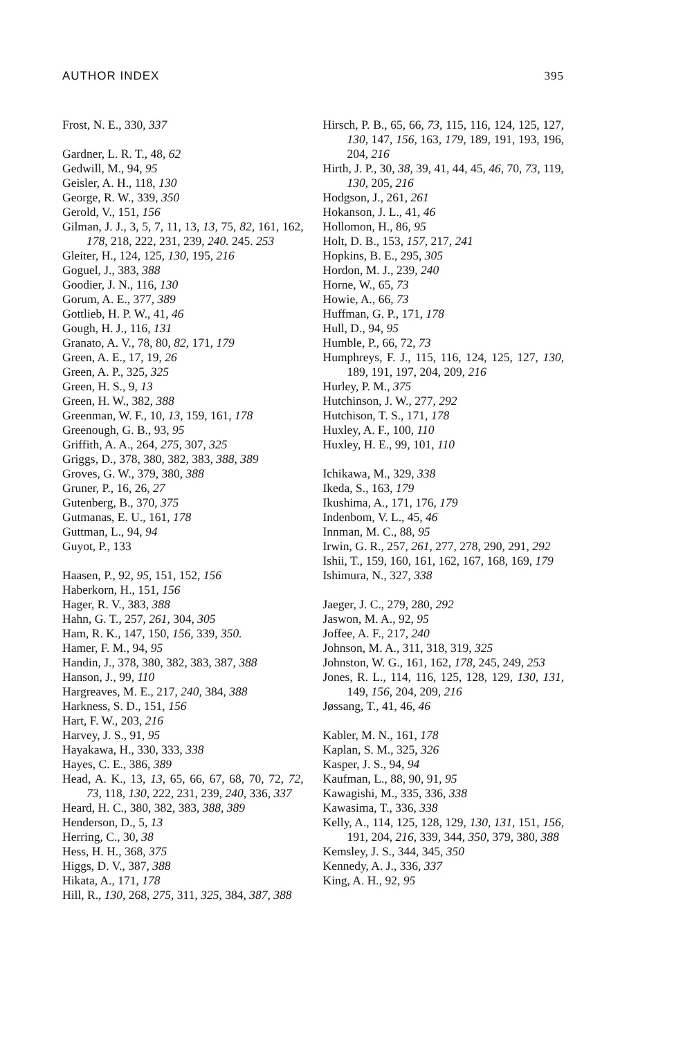AUTHOR INDEX 395
Frost, N. E., 330, 337
Gardner, L. R. T., 48, 62
Gedwill, M., 94, 95
Geisler, A. H., 118, 130
George, R. W., 339, 350
Gerold, V., 151, 156
Gilman, J. J., 3, 5, 7, 11, 13, 13, 75, 82, 161, 162, 178, 218, 222, 231, 239, 240. 245. 253
Gleiter, H., 124, 125, 130, 195, 216
Goguel, J., 383, 388
Goodier, J. N., 116, 130
Gorum, A. E., 377, 389
Gottlieb, H. P. W., 41, 46
Gough, H. J., 116, 131
Granato, A. V., 78, 80, 82, 171, 179
Green, A. E., 17, 19, 26
Green, A. P., 325, 325
Green, H. S., 9, 13
Green, H. W., 382, 388
Greenman, W. F., 10, 13, 159, 161, 178
Greenough, G. B., 93, 95
Griffith, A. A., 264, 275, 307, 325
Griggs, D., 378, 380, 382, 383, 388, 389
Groves, G. W., 379, 380, 388
Gruner, P., 16, 26, 27
Gutenberg, B., 370, 375
Gutmanas, E. U., 161, 178
Guttman, L., 94, 94
Guyot, P., 133
Haasen, P., 92, 95, 151, 152, 156
Haberkorn, H., 151, 156
Hager, R. V., 383, 388
Hahn, G. T., 257, 261, 304, 305
Ham, R. K., 147, 150, 156, 339, 350.
Hamer, F. M., 94, 95
Handin, J., 378, 380, 382, 383, 387, 388
Hanson, J., 99, 110
Hargreaves, M. E., 217, 240, 384, 388
Harkness, S. D., 151, 156
Hart, F. W., 203, 216
Harvey, J. S., 91, 95
Hayakawa, H., 330, 333, 338
Hayes, C. E., 386, 389
Head, A. K., 13, 13, 65, 66, 67, 68, 70, 72, 72, 73, 118, 130, 222, 231, 239, 240, 336, 337
Heard, H. C., 380, 382, 383, 388, 389
Henderson, D., 5, 13
Herring, C., 30, 38
Hess, H. H., 368, 375
Higgs, D. V., 387, 388
Hikata, A., 171, 178
Hill, R., 130, 268, 275, 311, 325, 384, 387, 388
Hirsch, P. B., 65, 66, 73, 115, 116, 124, 125, 127, 130, 147, 156, 163, 179, 189, 191, 193, 196, 204, 216
Hirth, J. P., 30, 38, 39, 41, 44, 45, 46, 70, 73, 119, 130, 205, 216
Hodgson, J., 261, 261
Hokanson, J. L., 41, 46
Hollomon, H., 86, 95
Holt, D. B., 153, 157, 217, 241
Hopkins, B. E., 295, 305
Hordon, M. J., 239, 240
Horne, W., 65, 73
Howie, A., 66, 73
Huffman, G. P., 171, 178
Hull, D., 94, 95
Humble, P., 66, 72, 73
Humphreys, F. J., 115, 116, 124, 125, 127, 130, 189, 191, 197, 204, 209, 216
Hurley, P. M., 375
Hutchinson, J. W., 277, 292
Hutchison, T. S., 171, 178
Huxley, A. F., 100, 110
Huxley, H. E., 99, 101, 110
Ichikawa, M., 329, 338
Ikeda, S., 163, 179
Ikushima, A., 171, 176, 179
Indenbom, V. L., 45, 46
Innman, M. C., 88, 95
Irwin, G. R., 257, 261, 277, 278, 290, 291, 292
Ishii, T., 159, 160, 161, 162, 167, 168, 169, 179
Ishimura, N., 327, 338
Jaeger, J. C., 279, 280, 292
Jaswon, M. A., 92, 95
Joffee, A. F., 217, 240
Johnson, M. A., 311, 318, 319, 325
Johnston, W. G., 161, 162, 178, 245, 249, 253
Jones, R. L., 114, 116, 125, 128, 129, 130, 131, 149, 156, 204, 209, 216
Jøssang, T., 41, 46, 46
Kabler, M. N., 161, 178
Kaplan, S. M., 325, 326
Kasper, J. S., 94, 94
Kaufman, L., 88, 90, 91, 95
Kawagishi, M., 335, 336, 338
Kawasima, T., 336, 338
Kelly, A., 114, 125, 128, 129, 130, 131, 151, 156, 191, 204, 216, 339, 344, 350, 379, 380, 388
Kemsley, J. S., 344, 345, 350
Kennedy, A. J., 336, 337
King, A. H., 92, 95